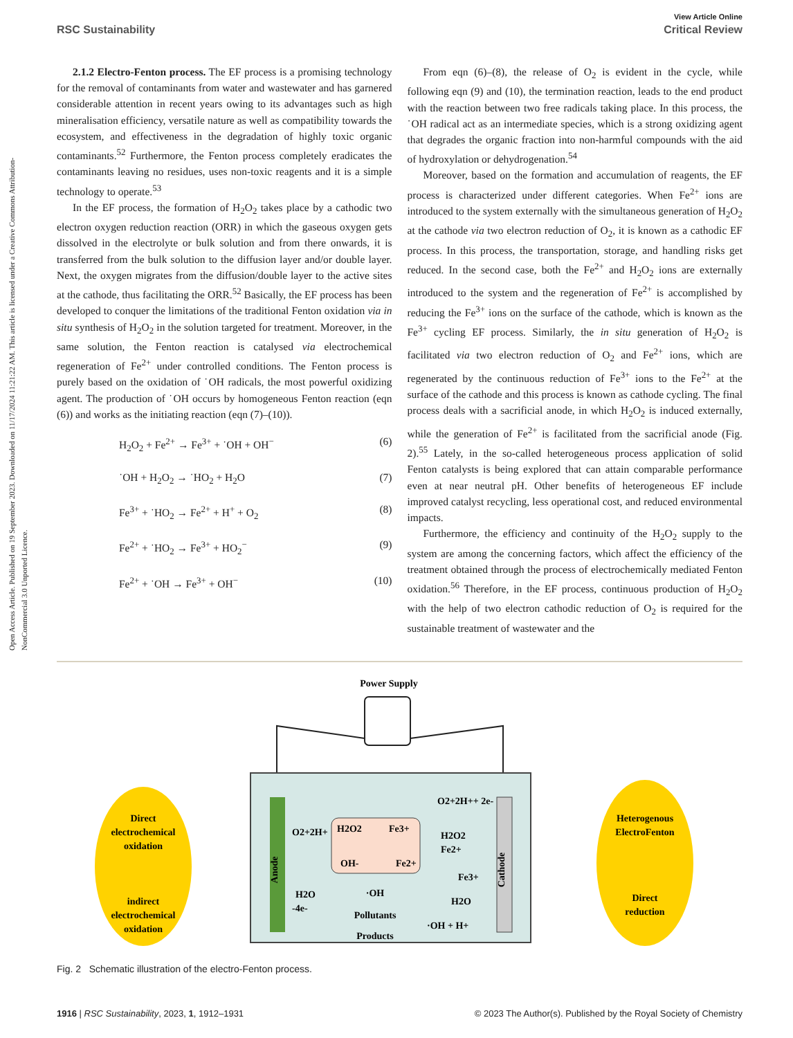Open Access Article. Published on 19 September 2023. Downloaded on 11/17/2024 11:21:22 AM. This article is licensed under a Creative Commons Attribution-NonCommercial 3.0 Unported Licence.
View Article Online
RSC Sustainability Critical Review
2.1.2 Electro-Fenton process. The EF process is a promising technology for the removal of contaminants from water and wastewater and has garnered considerable attention in recent years owing to its advantages such as high mineralisation efficiency, versatile nature as well as compatibility towards the ecosystem, and effectiveness in the degradation of highly toxic organic contaminants.<sup>52</sup> Furthermore, the Fenton process completely eradicates the contaminants leaving no residues, uses non-toxic reagents and it is a simple technology to operate.<sup>53</sup>
In the EF process, the formation of H<sub>2</sub>O<sub>2</sub> takes place by a cathodic two electron oxygen reduction reaction (ORR) in which the gaseous oxygen gets dissolved in the electrolyte or bulk solution and from there onwards, it is transferred from the bulk solution to the diffusion layer and/or double layer. Next, the oxygen migrates from the diffusion/double layer to the active sites at the cathode, thus facilitating the ORR.<sup>52</sup> Basically, the EF process has been developed to conquer the limitations of the traditional Fenton oxidation via in situ synthesis of H<sub>2</sub>O<sub>2</sub> in the solution targeted for treatment. Moreover, in the same solution, the Fenton reaction is catalysed via electrochemical regeneration of Fe<sup>2+</sup> under controlled conditions. The Fenton process is purely based on the oxidation of ˙OH radicals, the most powerful oxidizing agent. The production of ˙OH occurs by homogeneous Fenton reaction (eqn (6)) and works as the initiating reaction (eqn (7)–(10)).
H<sub>2</sub>O<sub>2</sub> + Fe<sup>2+</sup> → Fe<sup>3+</sup> + ˙OH + OH<sup>−</sup> (6)
˙OH + H<sub>2</sub>O<sub>2</sub> → ˙HO<sub>2</sub> + H<sub>2</sub>O (7)
Fe<sup>3+</sup> + ˙HO<sub>2</sub> → Fe<sup>2+</sup> + H<sup>+</sup> + O<sub>2</sub> (8)
Fe<sup>2+</sup> + ˙HO<sub>2</sub> → Fe<sup>3+</sup> + HO<sub>2</sub><sup>−</sup> (9)
Fe<sup>2+</sup> + ˙OH → Fe<sup>3+</sup> + OH<sup>−</sup> (10)
From eqn (6)–(8), the release of O<sub>2</sub> is evident in the cycle, while following eqn (9) and (10), the termination reaction, leads to the end product with the reaction between two free radicals taking place. In this process, the ˙OH radical act as an intermediate species, which is a strong oxidizing agent that degrades the organic fraction into non-harmful compounds with the aid of hydroxylation or dehydrogenation.<sup>54</sup>
Moreover, based on the formation and accumulation of reagents, the EF process is characterized under different categories. When Fe<sup>2+</sup> ions are introduced to the system externally with the simultaneous generation of H<sub>2</sub>O<sub>2</sub> at the cathode via two electron reduction of O<sub>2</sub>, it is known as a cathodic EF process. In this process, the transportation, storage, and handling risks get reduced. In the second case, both the Fe<sup>2+</sup> and H<sub>2</sub>O<sub>2</sub> ions are externally introduced to the system and the regeneration of Fe<sup>2+</sup> is accomplished by reducing the Fe<sup>3+</sup> ions on the surface of the cathode, which is known as the Fe<sup>3+</sup> cycling EF process. Similarly, the in situ generation of H<sub>2</sub>O<sub>2</sub> is facilitated via two electron reduction of O<sub>2</sub> and Fe<sup>2+</sup> ions, which are regenerated by the continuous reduction of Fe<sup>3+</sup> ions to the Fe<sup>2+</sup> at the surface of the cathode and this process is known as cathode cycling. The final process deals with a sacrificial anode, in which H<sub>2</sub>O<sub>2</sub> is induced externally, while the generation of Fe<sup>2+</sup> is facilitated from the sacrificial anode (Fig. 2).<sup>55</sup> Lately, in the so-called heterogeneous process application of solid Fenton catalysts is being explored that can attain comparable performance even at near neutral pH. Other benefits of heterogeneous EF include improved catalyst recycling, less operational cost, and reduced environmental impacts.
Furthermore, the efficiency and continuity of the H<sub>2</sub>O<sub>2</sub> supply to the system are among the concerning factors, which affect the efficiency of the treatment obtained through the process of electrochemically mediated Fenton oxidation.<sup>56</sup> Therefore, in the EF process, continuous production of H<sub>2</sub>O<sub>2</sub> with the help of two electron cathodic reduction of O<sub>2</sub> is required for the sustainable treatment of wastewater and the
Power Supply
Direct
electrochemical
oxidation
indirect
electrochemical
oxidation
Heterogenous
ElectroFenton
Direct
reduction
Anode
Cathode
O2+2H+
H2O2
Fe3+
OH-
Fe2+
H2O
-4e-
·OH
Pollutants
Products
O2+2H++ 2e-
H2O2
Fe2+
Fe3+
H2O
·OH + H+
Fig. 2 Schematic illustration of the electro-Fenton process.
1916 | RSC Sustainability, 2023, 1, 1912–1931 © 2023 The Author(s). Published by the Royal Society of Chemistry